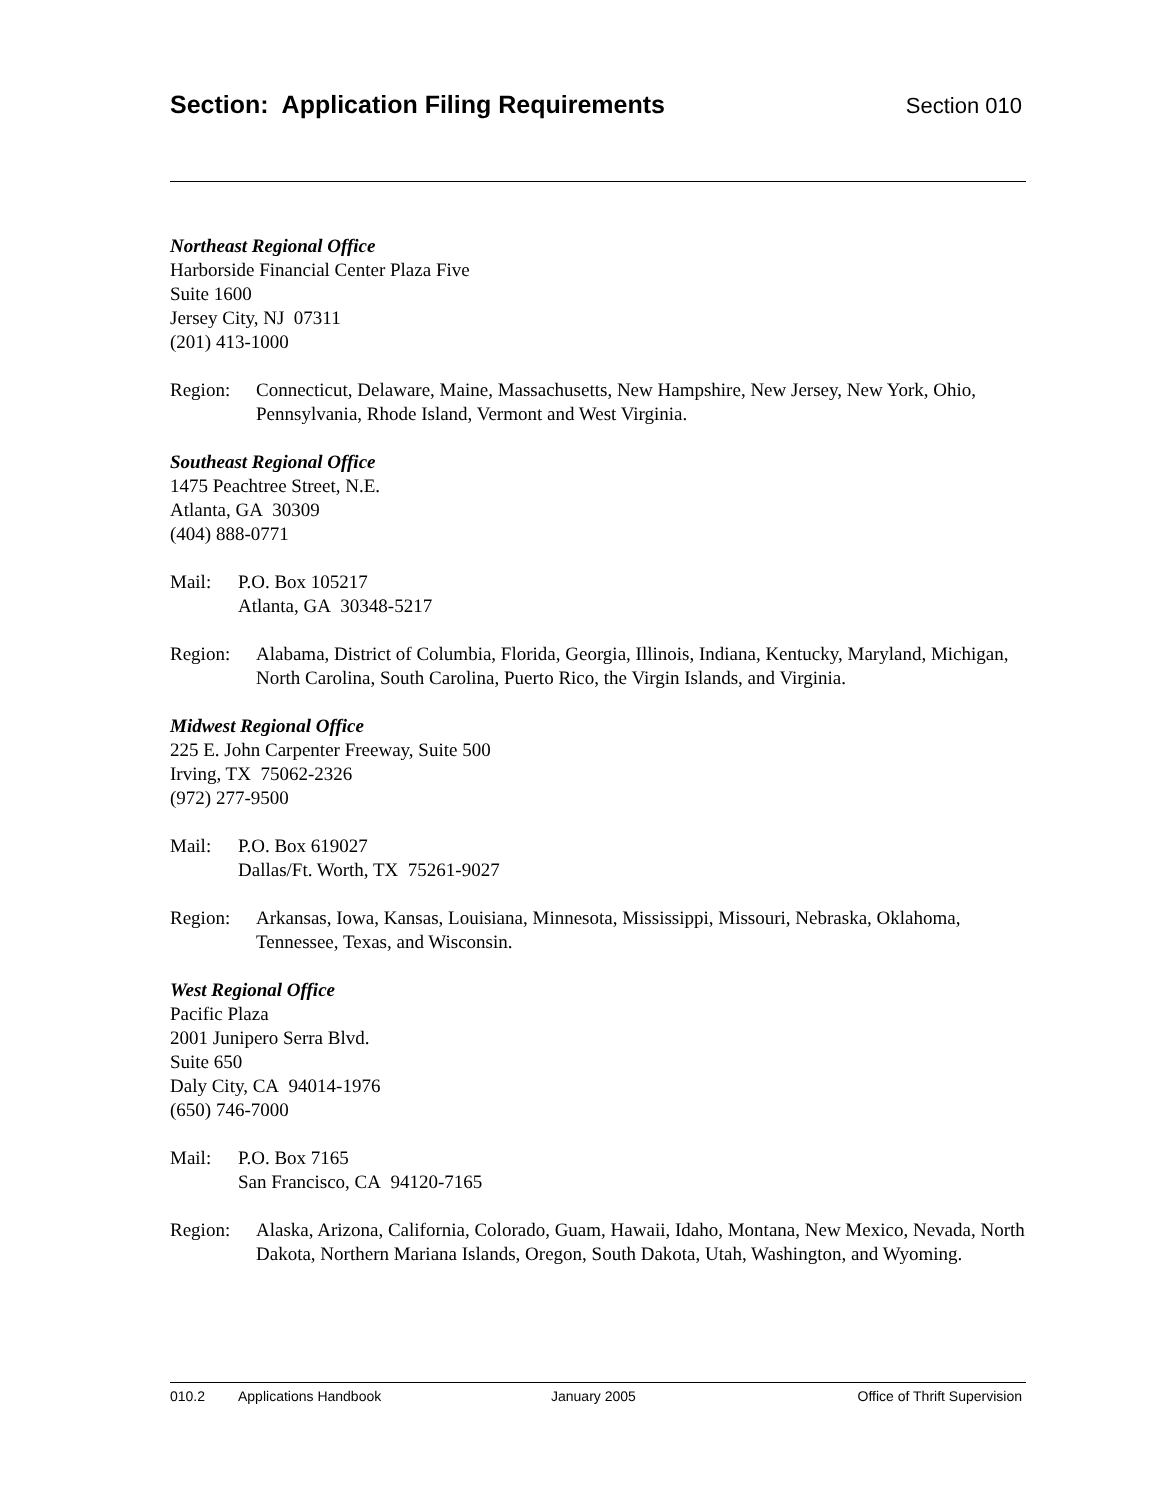Section: Application Filing Requirements
Section 010
Northeast Regional Office
Harborside Financial Center Plaza Five
Suite 1600
Jersey City, NJ 07311
(201) 413-1000
Region: Connecticut, Delaware, Maine, Massachusetts, New Hampshire, New Jersey, New York, Ohio, Pennsylvania, Rhode Island, Vermont and West Virginia.
Southeast Regional Office
1475 Peachtree Street, N.E.
Atlanta, GA 30309
(404) 888-0771
Mail: P.O. Box 105217
Atlanta, GA 30348-5217
Region: Alabama, District of Columbia, Florida, Georgia, Illinois, Indiana, Kentucky, Maryland, Michigan, North Carolina, South Carolina, Puerto Rico, the Virgin Islands, and Virginia.
Midwest Regional Office
225 E. John Carpenter Freeway, Suite 500
Irving, TX 75062-2326
(972) 277-9500
Mail: P.O. Box 619027
Dallas/Ft. Worth, TX 75261-9027
Region: Arkansas, Iowa, Kansas, Louisiana, Minnesota, Mississippi, Missouri, Nebraska, Oklahoma, Tennessee, Texas, and Wisconsin.
West Regional Office
Pacific Plaza
2001 Junipero Serra Blvd.
Suite 650
Daly City, CA 94014-1976
(650) 746-7000
Mail: P.O. Box 7165
San Francisco, CA 94120-7165
Region: Alaska, Arizona, California, Colorado, Guam, Hawaii, Idaho, Montana, New Mexico, Nevada, North Dakota, Northern Mariana Islands, Oregon, South Dakota, Utah, Washington, and Wyoming.
010.2 Applications Handbook January 2005 Office of Thrift Supervision